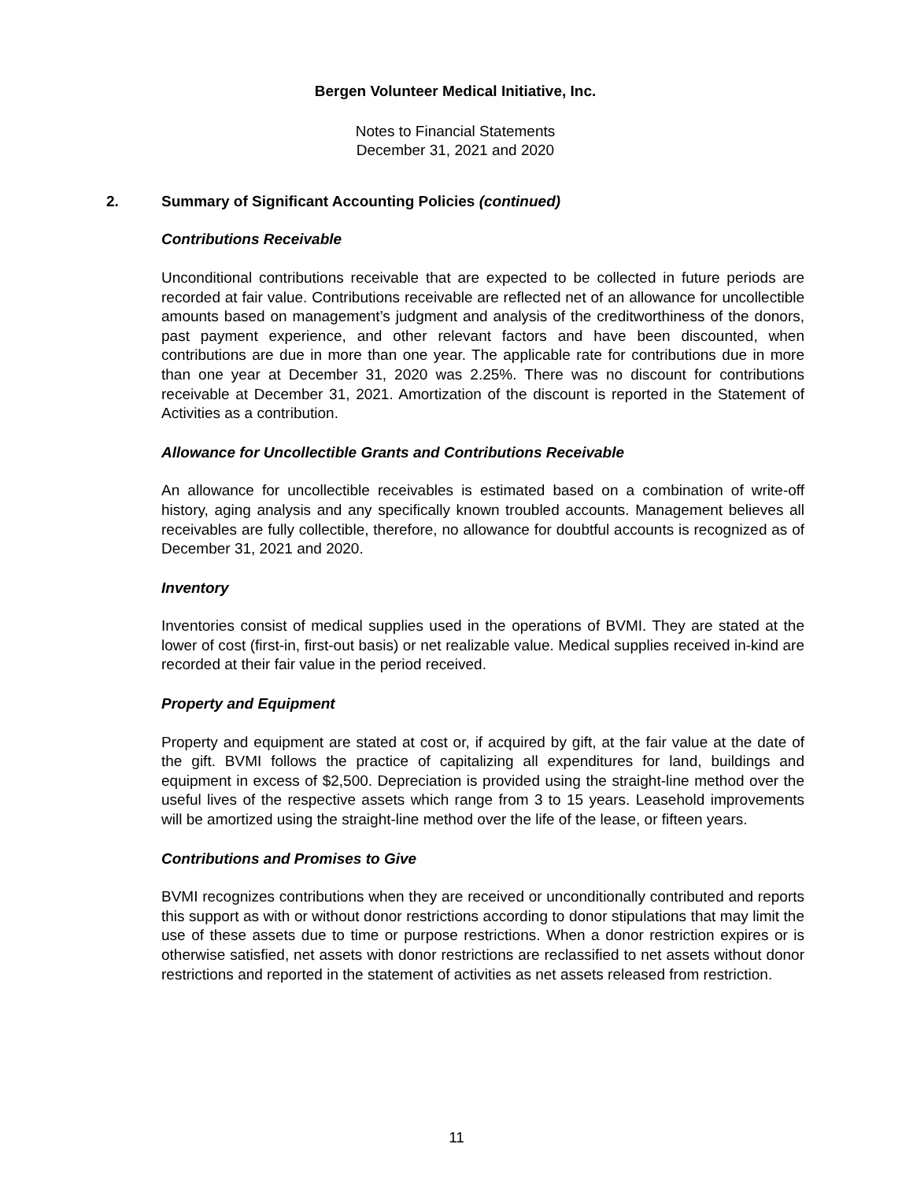Bergen Volunteer Medical Initiative, Inc.
Notes to Financial Statements
December 31, 2021 and 2020
2. Summary of Significant Accounting Policies (continued)
Contributions Receivable
Unconditional contributions receivable that are expected to be collected in future periods are recorded at fair value. Contributions receivable are reflected net of an allowance for uncollectible amounts based on management’s judgment and analysis of the creditworthiness of the donors, past payment experience, and other relevant factors and have been discounted, when contributions are due in more than one year. The applicable rate for contributions due in more than one year at December 31, 2020 was 2.25%. There was no discount for contributions receivable at December 31, 2021. Amortization of the discount is reported in the Statement of Activities as a contribution.
Allowance for Uncollectible Grants and Contributions Receivable
An allowance for uncollectible receivables is estimated based on a combination of write-off history, aging analysis and any specifically known troubled accounts. Management believes all receivables are fully collectible, therefore, no allowance for doubtful accounts is recognized as of December 31, 2021 and 2020.
Inventory
Inventories consist of medical supplies used in the operations of BVMI. They are stated at the lower of cost (first-in, first-out basis) or net realizable value. Medical supplies received in-kind are recorded at their fair value in the period received.
Property and Equipment
Property and equipment are stated at cost or, if acquired by gift, at the fair value at the date of the gift. BVMI follows the practice of capitalizing all expenditures for land, buildings and equipment in excess of $2,500. Depreciation is provided using the straight-line method over the useful lives of the respective assets which range from 3 to 15 years. Leasehold improvements will be amortized using the straight-line method over the life of the lease, or fifteen years.
Contributions and Promises to Give
BVMI recognizes contributions when they are received or unconditionally contributed and reports this support as with or without donor restrictions according to donor stipulations that may limit the use of these assets due to time or purpose restrictions. When a donor restriction expires or is otherwise satisfied, net assets with donor restrictions are reclassified to net assets without donor restrictions and reported in the statement of activities as net assets released from restriction.
11